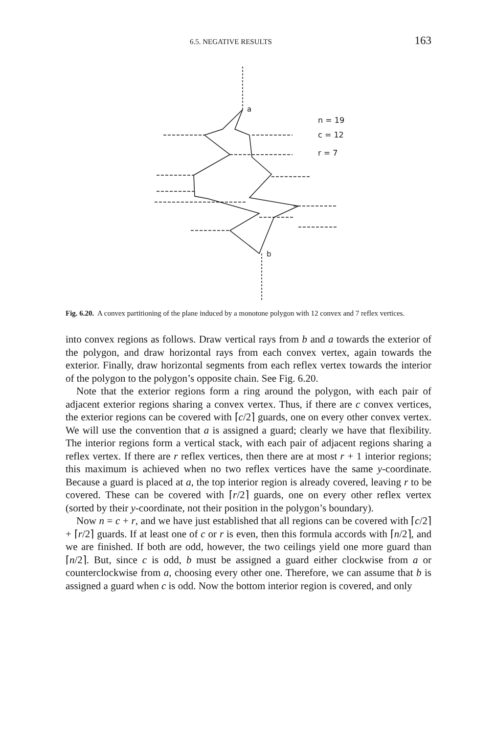6.5. NEGATIVE RESULTS 163
a
b
n = 19
c = 12
r = 7
Fig. 6.20. A convex partitioning of the plane induced by a monotone polygon with 12 convex and 7 reflex vertices.
into convex regions as follows. Draw vertical rays from b and a towards the exterior of the polygon, and draw horizontal rays from each convex vertex, again towards the exterior. Finally, draw horizontal segments from each reflex vertex towards the interior of the polygon to the polygon’s opposite chain. See Fig. 6.20.
Note that the exterior regions form a ring around the polygon, with each pair of adjacent exterior regions sharing a convex vertex. Thus, if there are c convex vertices, the exterior regions can be covered with ⌈c/2⌉ guards, one on every other convex vertex. We will use the convention that a is assigned a guard; clearly we have that flexibility. The interior regions form a vertical stack, with each pair of adjacent regions sharing a reflex vertex. If there are r reflex vertices, then there are at most r + 1 interior regions; this maximum is achieved when no two reflex vertices have the same y-coordinate. Because a guard is placed at a, the top interior region is already covered, leaving r to be covered. These can be covered with ⌈r/2⌉ guards, one on every other reflex vertex (sorted by their y-coordinate, not their position in the polygon’s boundary).
Now n = c + r, and we have just established that all regions can be covered with ⌈c/2⌉ + ⌈r/2⌉ guards. If at least one of c or r is even, then this formula accords with ⌈n/2⌉, and we are finished. If both are odd, however, the two ceilings yield one more guard than ⌈n/2⌉. But, since c is odd, b must be assigned a guard either clockwise from a or counterclockwise from a, choosing every other one. Therefore, we can assume that b is assigned a guard when c is odd. Now the bottom interior region is covered, and only